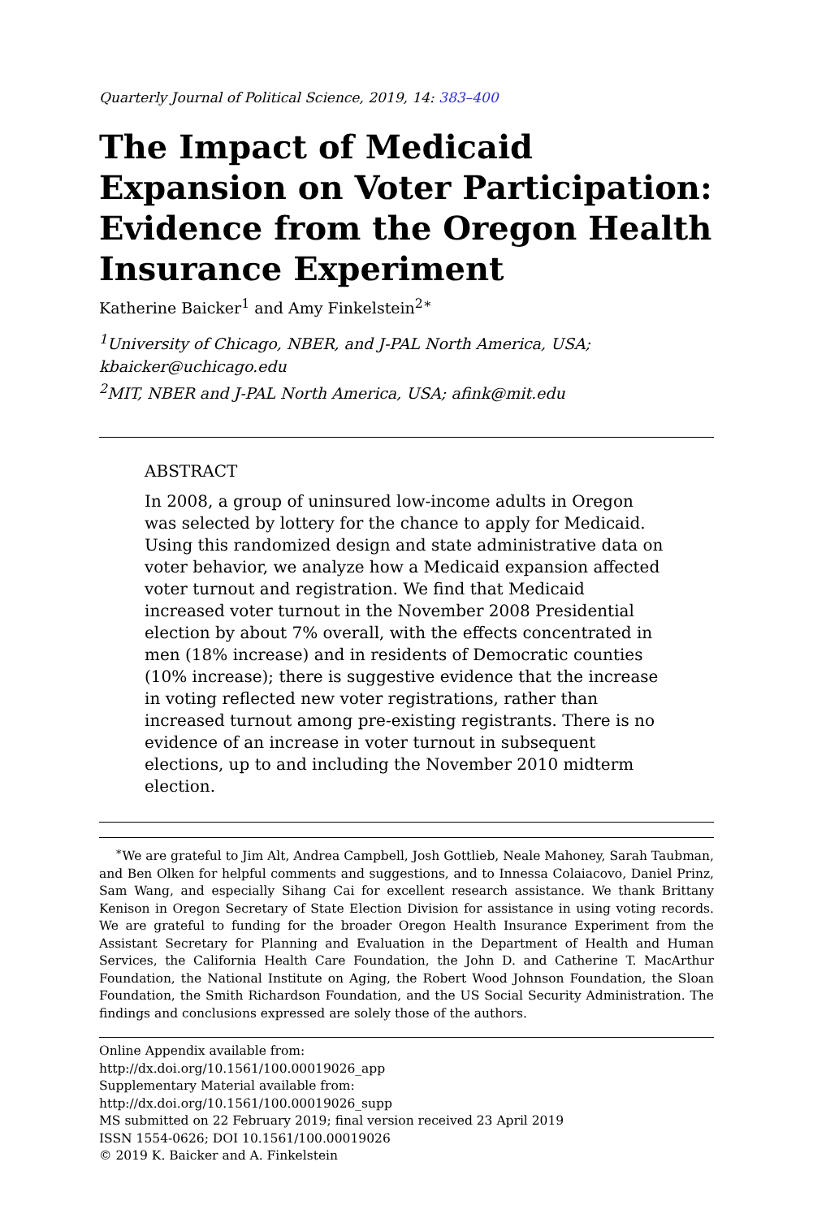Quarterly Journal of Political Science, 2019, 14: 383–400
The Impact of Medicaid Expansion on Voter Participation: Evidence from the Oregon Health Insurance Experiment
Katherine Baicker<sup>1</sup> and Amy Finkelstein<sup>2∗</sup>
<sup>1</sup> University of Chicago, NBER, and J-PAL North America, USA; kbaicker@uchicago.edu
<sup>2</sup> MIT, NBER and J-PAL North America, USA; afink@mit.edu
ABSTRACT
In 2008, a group of uninsured low-income adults in Oregon was selected by lottery for the chance to apply for Medicaid. Using this randomized design and state administrative data on voter behavior, we analyze how a Medicaid expansion affected voter turnout and registration. We find that Medicaid increased voter turnout in the November 2008 Presidential election by about 7% overall, with the effects concentrated in men (18% increase) and in residents of Democratic counties (10% increase); there is suggestive evidence that the increase in voting reflected new voter registrations, rather than increased turnout among pre-existing registrants. There is no evidence of an increase in voter turnout in subsequent elections, up to and including the November 2010 midterm election.
<sup>∗</sup>We are grateful to Jim Alt, Andrea Campbell, Josh Gottlieb, Neale Mahoney, Sarah Taubman, and Ben Olken for helpful comments and suggestions, and to Innessa Colaiacovo, Daniel Prinz, Sam Wang, and especially Sihang Cai for excellent research assistance. We thank Brittany Kenison in Oregon Secretary of State Election Division for assistance in using voting records. We are grateful to funding for the broader Oregon Health Insurance Experiment from the Assistant Secretary for Planning and Evaluation in the Department of Health and Human Services, the California Health Care Foundation, the John D. and Catherine T. MacArthur Foundation, the National Institute on Aging, the Robert Wood Johnson Foundation, the Sloan Foundation, the Smith Richardson Foundation, and the US Social Security Administration. The findings and conclusions expressed are solely those of the authors.
Online Appendix available from:
http://dx.doi.org/10.1561/100.00019026_app
Supplementary Material available from:
http://dx.doi.org/10.1561/100.00019026_supp
MS submitted on 22 February 2019; final version received 23 April 2019
ISSN 1554-0626; DOI 10.1561/100.00019026
© 2019 K. Baicker and A. Finkelstein